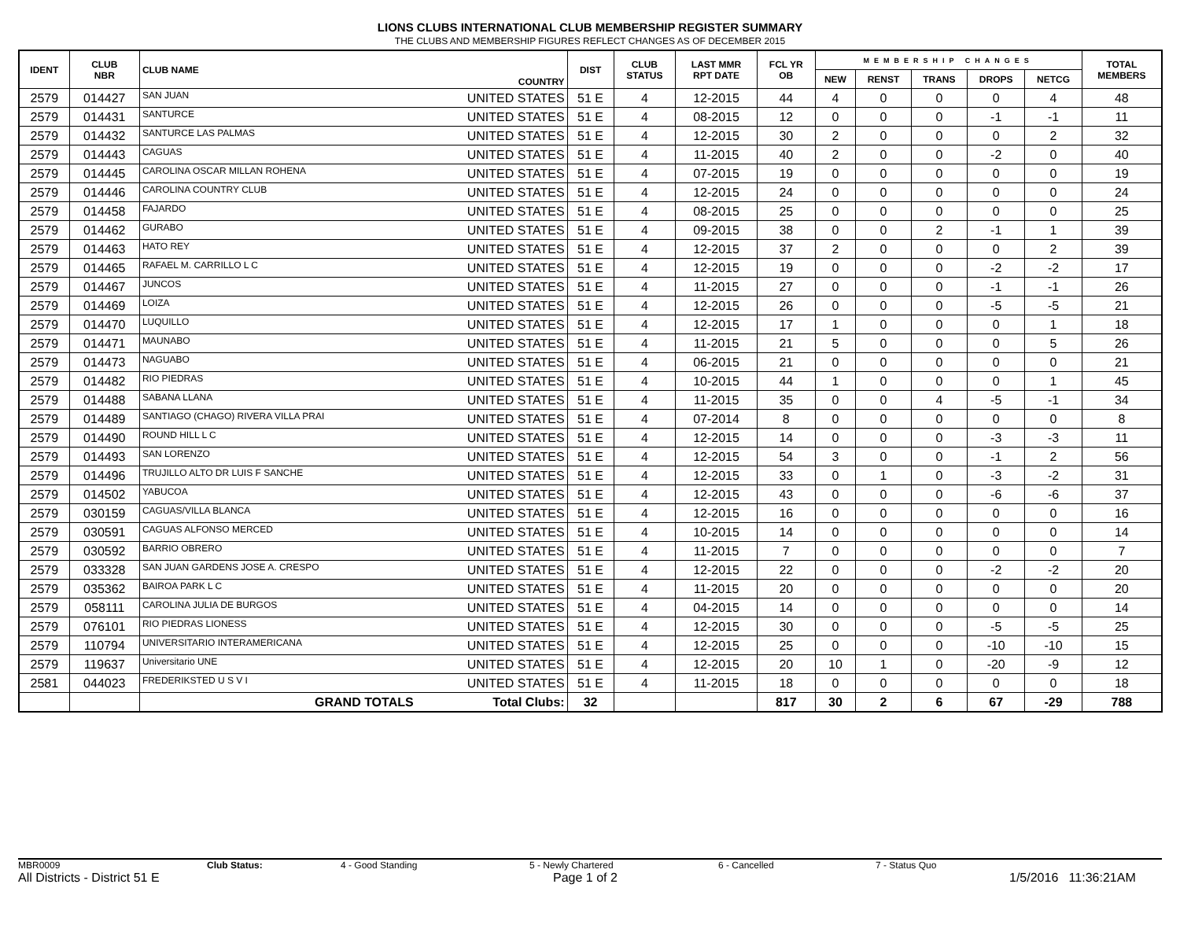LIONS CLUBS INTERNATIONAL CLUB MEMBERSHIP REGISTER SUMMARY
THE CLUBS AND MEMBERSHIP FIGURES REFLECT CHANGES AS OF DECEMBER 2015
| IDENT | CLUB NBR | CLUB NAME | COUNTRY | DIST | CLUB STATUS | LAST MMR RPT DATE | FCL YR OB | MEMBERSHIP CHANGES | | | | | TOTAL MEMBERS |
| --- | --- | --- | --- | --- | --- | --- | --- | --- | --- | --- | --- | --- | --- |
| | | | | | | | | NEW | RENST | TRANS | DROPS | NETCG | |
| 2579 | 014427 | SAN JUAN | UNITED STATES | 51 E | 4 | 12-2015 | 44 | 4 | 0 | 0 | 0 | 4 | 48 |
| 2579 | 014431 | SANTURCE | UNITED STATES | 51 E | 4 | 08-2015 | 12 | 0 | 0 | 0 | -1 | -1 | 11 |
| 2579 | 014432 | SANTURCE LAS PALMAS | UNITED STATES | 51 E | 4 | 12-2015 | 30 | 2 | 0 | 0 | 0 | 2 | 32 |
| 2579 | 014443 | CAGUAS | UNITED STATES | 51 E | 4 | 11-2015 | 40 | 2 | 0 | 0 | -2 | 0 | 40 |
| 2579 | 014445 | CAROLINA OSCAR MILLAN ROHENA | UNITED STATES | 51 E | 4 | 07-2015 | 19 | 0 | 0 | 0 | 0 | 0 | 19 |
| 2579 | 014446 | CAROLINA COUNTRY CLUB | UNITED STATES | 51 E | 4 | 12-2015 | 24 | 0 | 0 | 0 | 0 | 0 | 24 |
| 2579 | 014458 | FAJARDO | UNITED STATES | 51 E | 4 | 08-2015 | 25 | 0 | 0 | 0 | 0 | 0 | 25 |
| 2579 | 014462 | GURABO | UNITED STATES | 51 E | 4 | 09-2015 | 38 | 0 | 0 | 2 | -1 | 1 | 39 |
| 2579 | 014463 | HATO REY | UNITED STATES | 51 E | 4 | 12-2015 | 37 | 2 | 0 | 0 | 0 | 2 | 39 |
| 2579 | 014465 | RAFAEL M. CARRILLO L C | UNITED STATES | 51 E | 4 | 12-2015 | 19 | 0 | 0 | 0 | -2 | -2 | 17 |
| 2579 | 014467 | JUNCOS | UNITED STATES | 51 E | 4 | 11-2015 | 27 | 0 | 0 | 0 | -1 | -1 | 26 |
| 2579 | 014469 | LOIZA | UNITED STATES | 51 E | 4 | 12-2015 | 26 | 0 | 0 | 0 | -5 | -5 | 21 |
| 2579 | 014470 | LUQUILLO | UNITED STATES | 51 E | 4 | 12-2015 | 17 | 1 | 0 | 0 | 0 | 1 | 18 |
| 2579 | 014471 | MAUNABO | UNITED STATES | 51 E | 4 | 11-2015 | 21 | 5 | 0 | 0 | 0 | 5 | 26 |
| 2579 | 014473 | NAGUABO | UNITED STATES | 51 E | 4 | 06-2015 | 21 | 0 | 0 | 0 | 0 | 0 | 21 |
| 2579 | 014482 | RIO PIEDRAS | UNITED STATES | 51 E | 4 | 10-2015 | 44 | 1 | 0 | 0 | 0 | 1 | 45 |
| 2579 | 014488 | SABANA LLANA | UNITED STATES | 51 E | 4 | 11-2015 | 35 | 0 | 0 | 4 | -5 | -1 | 34 |
| 2579 | 014489 | SANTIAGO (CHAGO) RIVERA VILLA PRAI | UNITED STATES | 51 E | 4 | 07-2014 | 8 | 0 | 0 | 0 | 0 | 0 | 8 |
| 2579 | 014490 | ROUND HILL L C | UNITED STATES | 51 E | 4 | 12-2015 | 14 | 0 | 0 | 0 | -3 | -3 | 11 |
| 2579 | 014493 | SAN LORENZO | UNITED STATES | 51 E | 4 | 12-2015 | 54 | 3 | 0 | 0 | -1 | 2 | 56 |
| 2579 | 014496 | TRUJILLO ALTO DR LUIS F SANCHE | UNITED STATES | 51 E | 4 | 12-2015 | 33 | 0 | 1 | 0 | -3 | -2 | 31 |
| 2579 | 014502 | YABUCOA | UNITED STATES | 51 E | 4 | 12-2015 | 43 | 0 | 0 | 0 | -6 | -6 | 37 |
| 2579 | 030159 | CAGUAS/VILLA BLANCA | UNITED STATES | 51 E | 4 | 12-2015 | 16 | 0 | 0 | 0 | 0 | 0 | 16 |
| 2579 | 030591 | CAGUAS ALFONSO MERCED | UNITED STATES | 51 E | 4 | 10-2015 | 14 | 0 | 0 | 0 | 0 | 0 | 14 |
| 2579 | 030592 | BARRIO OBRERO | UNITED STATES | 51 E | 4 | 11-2015 | 7 | 0 | 0 | 0 | 0 | 0 | 7 |
| 2579 | 033328 | SAN JUAN GARDENS JOSE A. CRESPO | UNITED STATES | 51 E | 4 | 12-2015 | 22 | 0 | 0 | 0 | -2 | -2 | 20 |
| 2579 | 035362 | BAIROA PARK L C | UNITED STATES | 51 E | 4 | 11-2015 | 20 | 0 | 0 | 0 | 0 | 0 | 20 |
| 2579 | 058111 | CAROLINA JULIA DE BURGOS | UNITED STATES | 51 E | 4 | 04-2015 | 14 | 0 | 0 | 0 | 0 | 0 | 14 |
| 2579 | 076101 | RIO PIEDRAS LIONESS | UNITED STATES | 51 E | 4 | 12-2015 | 30 | 0 | 0 | 0 | -5 | -5 | 25 |
| 2579 | 110794 | UNIVERSITARIO INTERAMERICANA | UNITED STATES | 51 E | 4 | 12-2015 | 25 | 0 | 0 | 0 | -10 | -10 | 15 |
| 2579 | 119637 | Universitario UNE | UNITED STATES | 51 E | 4 | 12-2015 | 20 | 10 | 1 | 0 | -20 | -9 | 12 |
| 2581 | 044023 | FREDERIKSTED U S V I | UNITED STATES | 51 E | 4 | 11-2015 | 18 | 0 | 0 | 0 | 0 | 0 | 18 |
| | | GRAND TOTALS | Total Clubs: | 32 | | | 817 | 30 | 2 | 6 | 67 | -29 | 788 |
MBR0009 Club Status: 4 - Good Standing 5 - Newly Chartered 6 - Cancelled 7 - Status Quo
All Districts - District 51 E Page 1 of 2 1/5/2016 11:36:21AM